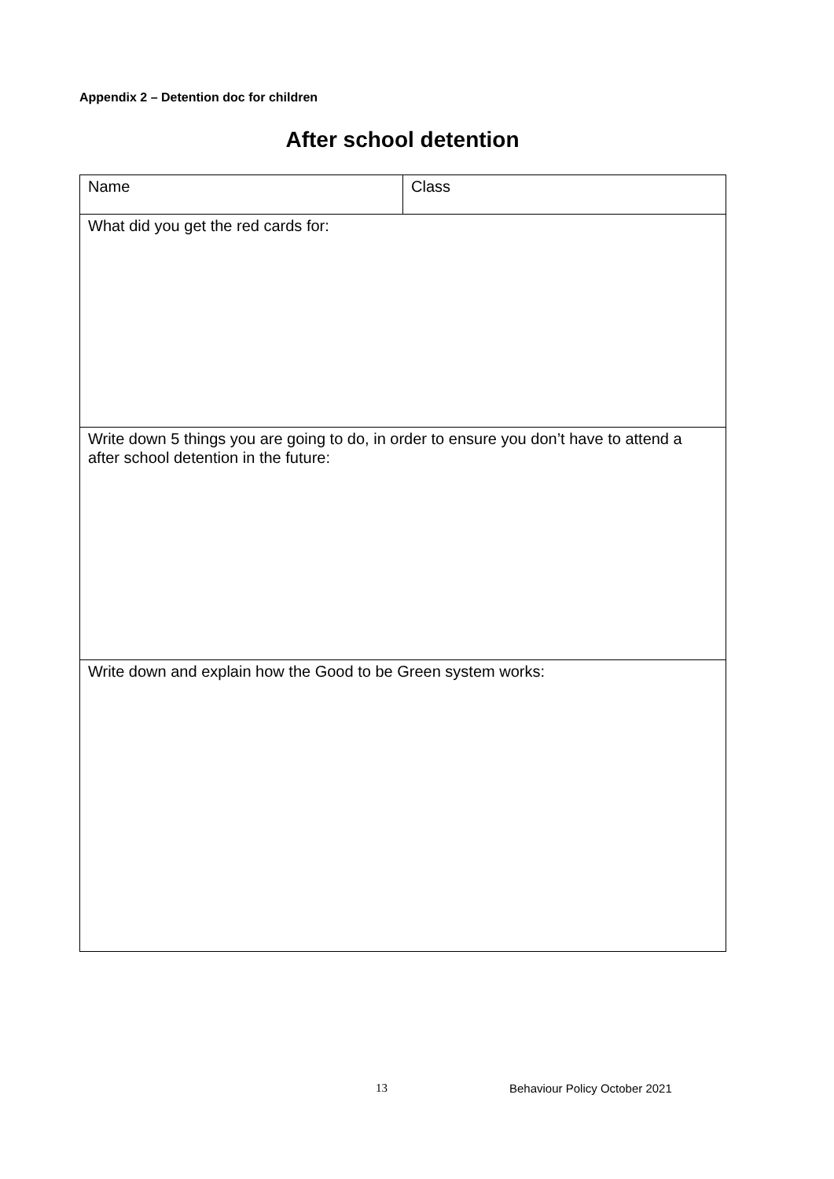Appendix 2 – Detention doc for children
After school detention
| Name | Class |
| What did you get the red cards for: | |
| Write down 5 things you are going to do, in order to ensure you don’t have to attend a after school detention in the future: | |
| Write down and explain how the Good to be Green system works: | |
13 Behaviour Policy October 2021